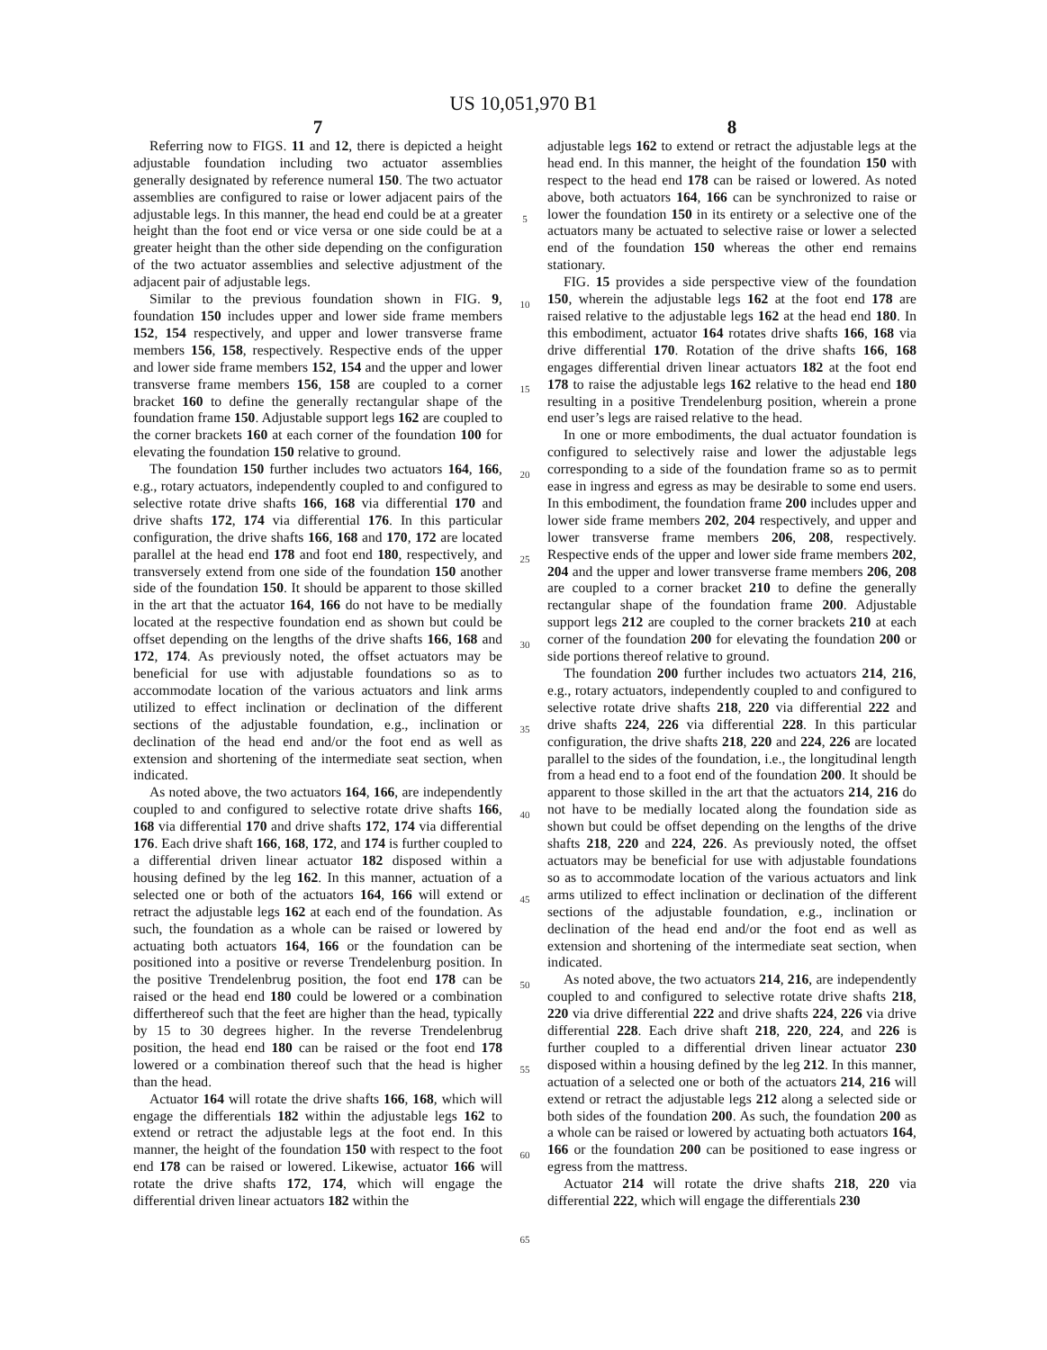US 10,051,970 B1
7
Referring now to FIGS. 11 and 12, there is depicted a height adjustable foundation including two actuator assemblies generally designated by reference numeral 150. The two actuator assemblies are configured to raise or lower adjacent pairs of the adjustable legs. In this manner, the head end could be at a greater height than the foot end or vice versa or one side could be at a greater height than the other side depending on the configuration of the two actuator assemblies and selective adjustment of the adjacent pair of adjustable legs.
Similar to the previous foundation shown in FIG. 9, foundation 150 includes upper and lower side frame members 152, 154 respectively, and upper and lower transverse frame members 156, 158, respectively. Respective ends of the upper and lower side frame members 152, 154 and the upper and lower transverse frame members 156, 158 are coupled to a corner bracket 160 to define the generally rectangular shape of the foundation frame 150. Adjustable support legs 162 are coupled to the corner brackets 160 at each corner of the foundation 100 for elevating the foundation 150 relative to ground.
The foundation 150 further includes two actuators 164, 166, e.g., rotary actuators, independently coupled to and configured to selective rotate drive shafts 166, 168 via differential 170 and drive shafts 172, 174 via differential 176. In this particular configuration, the drive shafts 166, 168 and 170, 172 are located parallel at the head end 178 and foot end 180, respectively, and transversely extend from one side of the foundation 150 another side of the foundation 150. It should be apparent to those skilled in the art that the actuator 164, 166 do not have to be medially located at the respective foundation end as shown but could be offset depending on the lengths of the drive shafts 166, 168 and 172, 174. As previously noted, the offset actuators may be beneficial for use with adjustable foundations so as to accommodate location of the various actuators and link arms utilized to effect inclination or declination of the different sections of the adjustable foundation, e.g., inclination or declination of the head end and/or the foot end as well as extension and shortening of the intermediate seat section, when indicated.
As noted above, the two actuators 164, 166, are independently coupled to and configured to selective rotate drive shafts 166, 168 via differential 170 and drive shafts 172, 174 via differential 176. Each drive shaft 166, 168, 172, and 174 is further coupled to a differential driven linear actuator 182 disposed within a housing defined by the leg 162. In this manner, actuation of a selected one or both of the actuators 164, 166 will extend or retract the adjustable legs 162 at each end of the foundation. As such, the foundation as a whole can be raised or lowered by actuating both actuators 164, 166 or the foundation can be positioned into a positive or reverse Trendelenburg position. In the positive Trendelenbrug position, the foot end 178 can be raised or the head end 180 could be lowered or a combination differthereof such that the feet are higher than the head, typically by 15 to 30 degrees higher. In the reverse Trendelenbrug position, the head end 180 can be raised or the foot end 178 lowered or a combination thereof such that the head is higher than the head.
Actuator 164 will rotate the drive shafts 166, 168, which will engage the differentials 182 within the adjustable legs 162 to extend or retract the adjustable legs at the foot end. In this manner, the height of the foundation 150 with respect to the foot end 178 can be raised or lowered. Likewise, actuator 166 will rotate the drive shafts 172, 174, which will engage the differential driven linear actuators 182 within the
5
10
15
20
25
30
35
40
45
50
55
60
65
8
adjustable legs 162 to extend or retract the adjustable legs at the head end. In this manner, the height of the foundation 150 with respect to the head end 178 can be raised or lowered. As noted above, both actuators 164, 166 can be synchronized to raise or lower the foundation 150 in its entirety or a selective one of the actuators many be actuated to selective raise or lower a selected end of the foundation 150 whereas the other end remains stationary.
FIG. 15 provides a side perspective view of the foundation 150, wherein the adjustable legs 162 at the foot end 178 are raised relative to the adjustable legs 162 at the head end 180. In this embodiment, actuator 164 rotates drive shafts 166, 168 via drive differential 170. Rotation of the drive shafts 166, 168 engages differential driven linear actuators 182 at the foot end 178 to raise the adjustable legs 162 relative to the head end 180 resulting in a positive Trendelenburg position, wherein a prone end user’s legs are raised relative to the head.
In one or more embodiments, the dual actuator foundation is configured to selectively raise and lower the adjustable legs corresponding to a side of the foundation frame so as to permit ease in ingress and egress as may be desirable to some end users. In this embodiment, the foundation frame 200 includes upper and lower side frame members 202, 204 respectively, and upper and lower transverse frame members 206, 208, respectively. Respective ends of the upper and lower side frame members 202, 204 and the upper and lower transverse frame members 206, 208 are coupled to a corner bracket 210 to define the generally rectangular shape of the foundation frame 200. Adjustable support legs 212 are coupled to the corner brackets 210 at each corner of the foundation 200 for elevating the foundation 200 or side portions thereof relative to ground.
The foundation 200 further includes two actuators 214, 216, e.g., rotary actuators, independently coupled to and configured to selective rotate drive shafts 218, 220 via differential 222 and drive shafts 224, 226 via differential 228. In this particular configuration, the drive shafts 218, 220 and 224, 226 are located parallel to the sides of the foundation, i.e., the longitudinal length from a head end to a foot end of the foundation 200. It should be apparent to those skilled in the art that the actuators 214, 216 do not have to be medially located along the foundation side as shown but could be offset depending on the lengths of the drive shafts 218, 220 and 224, 226. As previously noted, the offset actuators may be beneficial for use with adjustable foundations so as to accommodate location of the various actuators and link arms utilized to effect inclination or declination of the different sections of the adjustable foundation, e.g., inclination or declination of the head end and/or the foot end as well as extension and shortening of the intermediate seat section, when indicated.
As noted above, the two actuators 214, 216, are independently coupled to and configured to selective rotate drive shafts 218, 220 via drive differential 222 and drive shafts 224, 226 via drive differential 228. Each drive shaft 218, 220, 224, and 226 is further coupled to a differential driven linear actuator 230 disposed within a housing defined by the leg 212. In this manner, actuation of a selected one or both of the actuators 214, 216 will extend or retract the adjustable legs 212 along a selected side or both sides of the foundation 200. As such, the foundation 200 as a whole can be raised or lowered by actuating both actuators 164, 166 or the foundation 200 can be positioned to ease ingress or egress from the mattress.
Actuator 214 will rotate the drive shafts 218, 220 via differential 222, which will engage the differentials 230